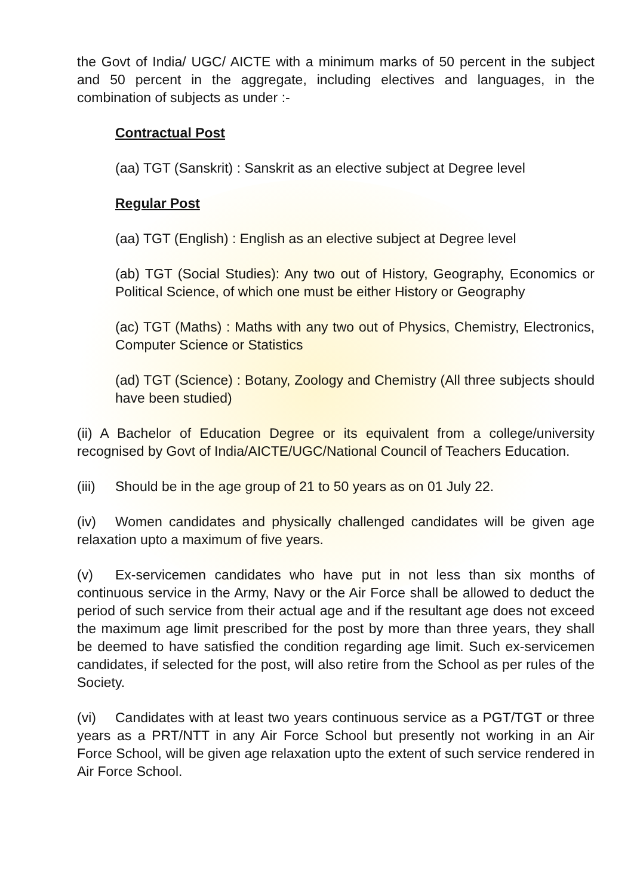the Govt of India/ UGC/ AICTE with a minimum marks of 50 percent in the subject and 50 percent in the aggregate, including electives and languages, in the combination of subjects as under :-
Contractual Post
(aa) TGT (Sanskrit) : Sanskrit as an elective subject at Degree level
Regular Post
(aa) TGT (English) : English as an elective subject at Degree level
(ab) TGT (Social Studies): Any two out of History, Geography, Economics or Political Science, of which one must be either History or Geography
(ac) TGT (Maths) : Maths with any two out of Physics, Chemistry, Electronics, Computer Science or Statistics
(ad) TGT (Science) : Botany, Zoology and Chemistry (All three subjects should have been studied)
(ii) A Bachelor of Education Degree or its equivalent from a college/university recognised by Govt of India/AICTE/UGC/National Council of Teachers Education.
(iii) Should be in the age group of 21 to 50 years as on 01 July 22.
(iv) Women candidates and physically challenged candidates will be given age relaxation upto a maximum of five years.
(v) Ex-servicemen candidates who have put in not less than six months of continuous service in the Army, Navy or the Air Force shall be allowed to deduct the period of such service from their actual age and if the resultant age does not exceed the maximum age limit prescribed for the post by more than three years, they shall be deemed to have satisfied the condition regarding age limit. Such ex-servicemen candidates, if selected for the post, will also retire from the School as per rules of the Society.
(vi) Candidates with at least two years continuous service as a PGT/TGT or three years as a PRT/NTT in any Air Force School but presently not working in an Air Force School, will be given age relaxation upto the extent of such service rendered in Air Force School.